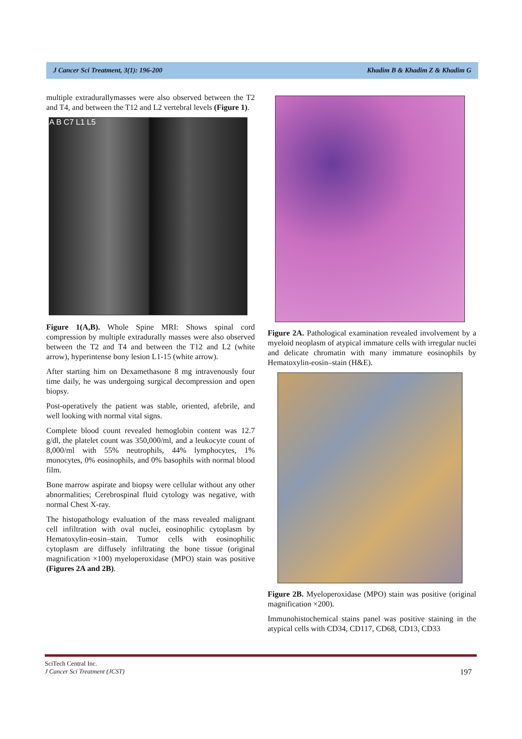J Cancer Sci Treatment, 3(1): 196-200 Khadim B & Khadim Z & Khadim G
multiple extradurallymasses were also observed between the T2 and T4, and between the T12 and L2 vertebral levels (Figure 1).
A B C7 L1 L5
Figure 1(A,B). Whole Spine MRI: Shows spinal cord compression by multiple extradurally masses were also observed between the T2 and T4 and between the T12 and L2 (white arrow), hyperintense bony lesion L1-15 (white arrow).
After starting him on Dexamethasone 8 mg intravenously four time daily, he was undergoing surgical decompression and open biopsy.
Post-operatively the patient was stable, oriented, afebrile, and well looking with normal vital signs.
Complete blood count revealed hemoglobin content was 12.7 g/dl, the platelet count was 350,000/ml, and a leukocyte count of 8,000/ml with 55% neutrophils, 44% lymphocytes, 1% monocytes, 0% eosinophils, and 0% basophils with normal blood film.
Bone marrow aspirate and biopsy were cellular without any other abnormalities; Cerebrospinal fluid cytology was negative, with normal Chest X-ray.
The histopathology evaluation of the mass revealed malignant cell infiltration with oval nuclei, eosinophilic cytoplasm by Hematoxylin-eosin–stain. Tumor cells with eosinophilic cytoplasm are diffusely infiltrating the bone tissue (original magnification ×100) myeloperoxidase (MPO) stain was positive (Figures 2A and 2B).
Figure 2A. Pathological examination revealed involvement by a myeloid neoplasm of atypical immature cells with irregular nuclei and delicate chromatin with many immature eosinophils by Hematoxylin-eosin–stain (H&E).
Figure 2B. Myeloperoxidase (MPO) stain was positive (original magnification ×200).
Immunohistochemical stains panel was positive staining in the atypical cells with CD34, CD117, CD68, CD13, CD33
SciTech Central Inc.
J Cancer Sci Treatment (JCST) 197